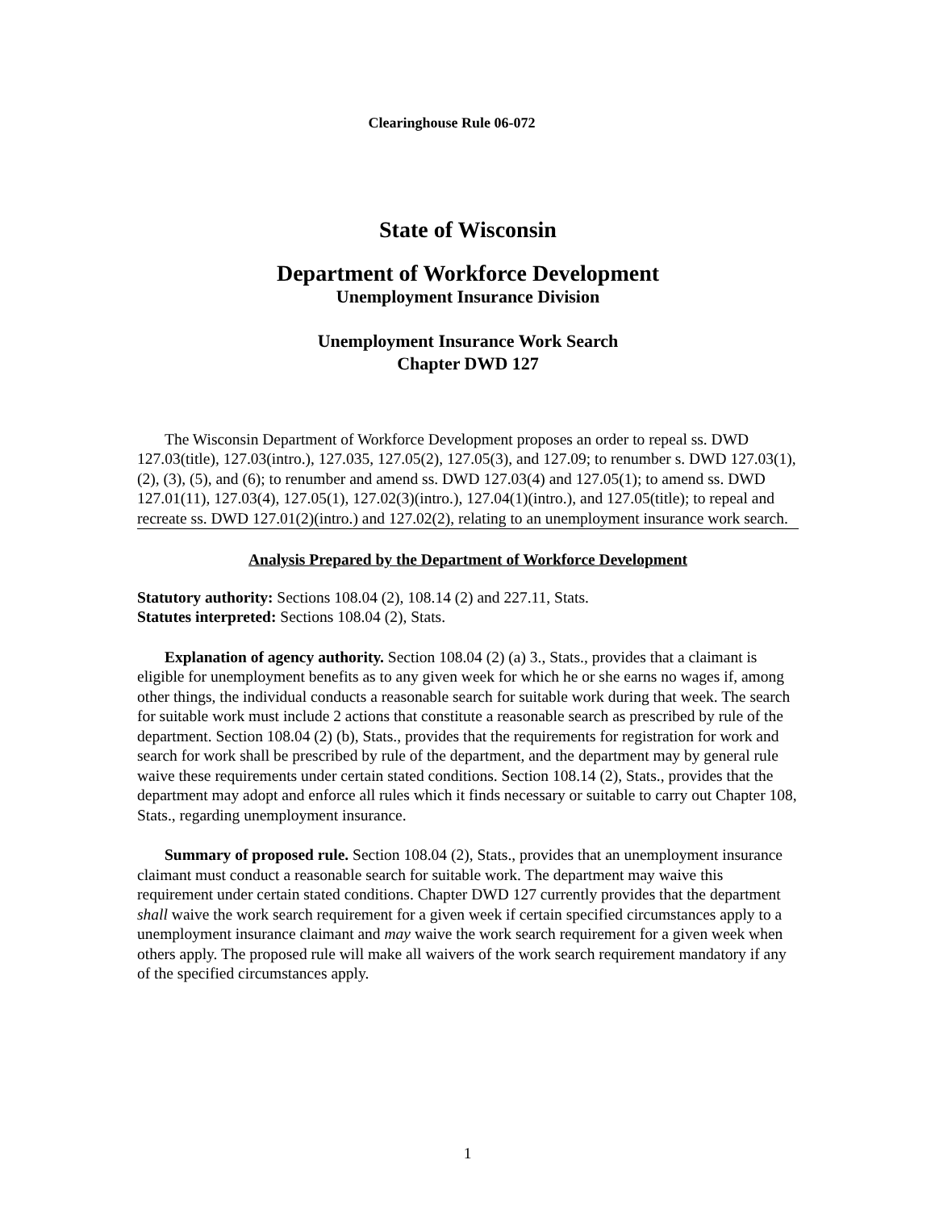Clearinghouse Rule 06-072
State of Wisconsin
Department of Workforce Development
Unemployment Insurance Division
Unemployment Insurance Work Search
Chapter DWD 127
The Wisconsin Department of Workforce Development proposes an order to repeal ss. DWD 127.03(title), 127.03(intro.), 127.035, 127.05(2), 127.05(3), and 127.09; to renumber s. DWD 127.03(1), (2), (3), (5), and (6); to renumber and amend ss. DWD 127.03(4) and 127.05(1); to amend ss. DWD 127.01(11), 127.03(4), 127.05(1), 127.02(3)(intro.), 127.04(1)(intro.), and 127.05(title); to repeal and recreate ss. DWD 127.01(2)(intro.) and 127.02(2), relating to an unemployment insurance work search.
Analysis Prepared by the Department of Workforce Development
Statutory authority: Sections 108.04 (2), 108.14 (2) and 227.11, Stats.
Statutes interpreted: Sections 108.04 (2), Stats.
Explanation of agency authority. Section 108.04 (2) (a) 3., Stats., provides that a claimant is eligible for unemployment benefits as to any given week for which he or she earns no wages if, among other things, the individual conducts a reasonable search for suitable work during that week. The search for suitable work must include 2 actions that constitute a reasonable search as prescribed by rule of the department. Section 108.04 (2) (b), Stats., provides that the requirements for registration for work and search for work shall be prescribed by rule of the department, and the department may by general rule waive these requirements under certain stated conditions. Section 108.14 (2), Stats., provides that the department may adopt and enforce all rules which it finds necessary or suitable to carry out Chapter 108, Stats., regarding unemployment insurance.
Summary of proposed rule. Section 108.04 (2), Stats., provides that an unemployment insurance claimant must conduct a reasonable search for suitable work. The department may waive this requirement under certain stated conditions. Chapter DWD 127 currently provides that the department shall waive the work search requirement for a given week if certain specified circumstances apply to a unemployment insurance claimant and may waive the work search requirement for a given week when others apply. The proposed rule will make all waivers of the work search requirement mandatory if any of the specified circumstances apply.
1